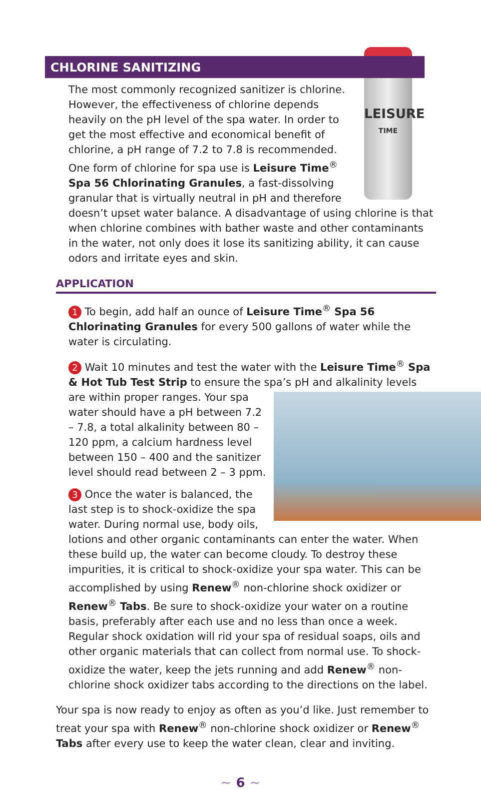CHLORINE SANITIZING
LEISURE
TIME
The most commonly recognized sanitizer is chlorine. However, the effectiveness of chlorine depends heavily on the pH level of the spa water. In order to get the most effective and economical benefit of chlorine, a pH range of 7.2 to 7.8 is recommended. One form of chlorine for spa use is Leisure Time<sup>®</sup> Spa 56 Chlorinating Granules, a fast-dissolving granular that is virtually neutral in pH and therefore doesn’t upset water balance. A disadvantage of using chlorine is that when chlorine combines with bather waste and other contaminants in the water, not only does it lose its sanitizing ability, it can cause odors and irritate eyes and skin.
APPLICATION
1 To begin, add half an ounce of Leisure Time<sup>®</sup> Spa 56 Chlorinating Granules for every 500 gallons of water while the water is circulating.
2 Wait 10 minutes and test the water with the Leisure Time<sup>®</sup> Spa & Hot Tub Test Strip to ensure the spa’s pH and alkalinity levels are within proper ranges. Your spa water should have a pH between 7.2 – 7.8, a total alkalinity between 80 – 120 ppm, a calcium hardness level between 150 – 400 and the sanitizer level should read between 2 – 3 ppm.
3 Once the water is balanced, the last step is to shock-oxidize the spa water. During normal use, body oils, lotions and other organic contaminants can enter the water. When these build up, the water can become cloudy. To destroy these impurities, it is critical to shock-oxidize your spa water. This can be accomplished by using Renew<sup>®</sup> non-chlorine shock oxidizer or Renew<sup>®</sup> Tabs. Be sure to shock-oxidize your water on a routine basis, preferably after each use and no less than once a week. Regular shock oxidation will rid your spa of residual soaps, oils and other organic materials that can collect from normal use. To shock-oxidize the water, keep the jets running and add Renew<sup>®</sup> non-chlorine shock oxidizer tabs according to the directions on the label.
Your spa is now ready to enjoy as often as you’d like. Just remember to treat your spa with Renew<sup>®</sup> non-chlorine shock oxidizer or Renew<sup>®</sup> Tabs after every use to keep the water clean, clear and inviting.
~ 6 ~